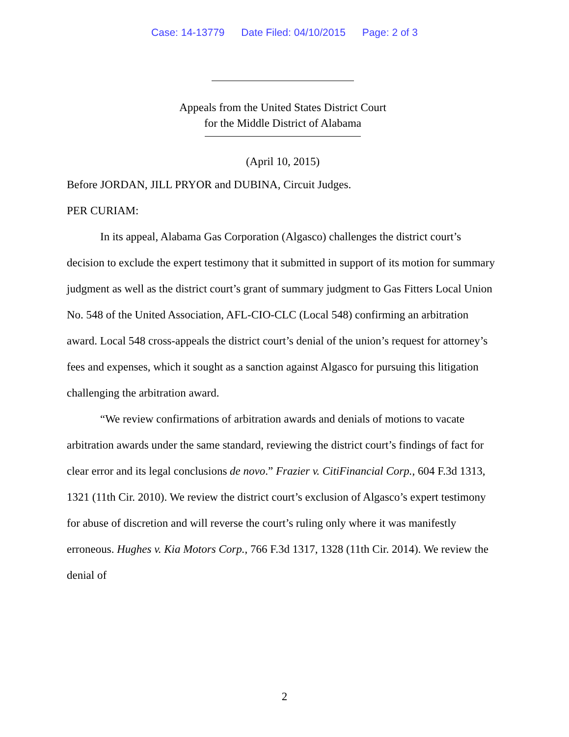Case: 14-13779 Date Filed: 04/10/2015 Page: 2 of 3
Appeals from the United States District Court
for the Middle District of Alabama
(April 10, 2015)
Before JORDAN, JILL PRYOR and DUBINA, Circuit Judges.
PER CURIAM:
In its appeal, Alabama Gas Corporation (Algasco) challenges the district court’s decision to exclude the expert testimony that it submitted in support of its motion for summary judgment as well as the district court’s grant of summary judgment to Gas Fitters Local Union No. 548 of the United Association, AFL-CIO-CLC (Local 548) confirming an arbitration award. Local 548 cross-appeals the district court’s denial of the union’s request for attorney’s fees and expenses, which it sought as a sanction against Algasco for pursuing this litigation challenging the arbitration award.
“We review confirmations of arbitration awards and denials of motions to vacate arbitration awards under the same standard, reviewing the district court’s findings of fact for clear error and its legal conclusions de novo.” Frazier v. CitiFinancial Corp., 604 F.3d 1313, 1321 (11th Cir. 2010). We review the district court’s exclusion of Algasco’s expert testimony for abuse of discretion and will reverse the court’s ruling only where it was manifestly erroneous. Hughes v. Kia Motors Corp., 766 F.3d 1317, 1328 (11th Cir. 2014). We review the denial of
2